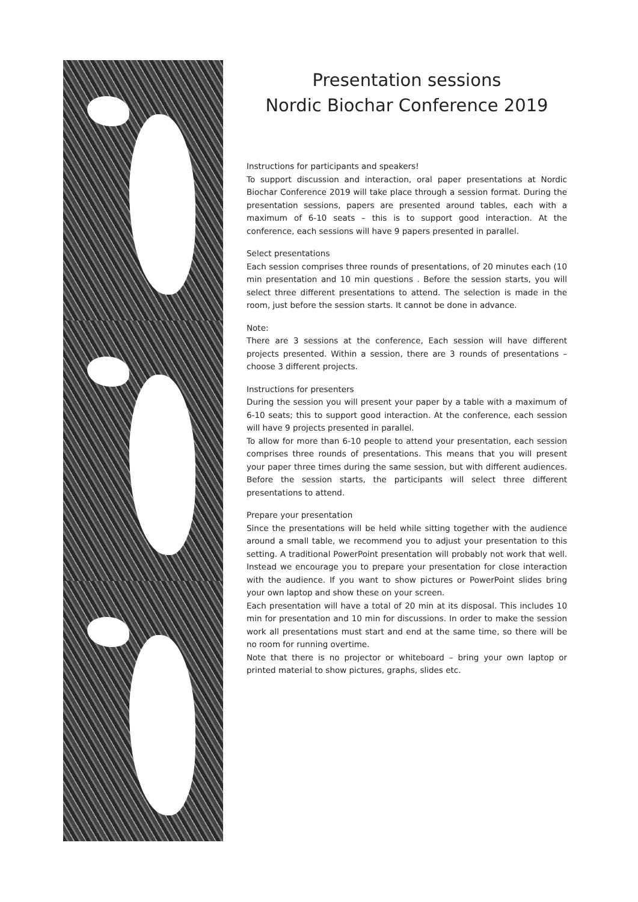Presentation sessions
Nordic Biochar Conference 2019
Instructions for participants and speakers!
To support discussion and interaction, oral paper presentations at Nordic Biochar Conference 2019 will take place through a session format. During the presentation sessions, papers are presented around tables, each with a maximum of 6-10 seats – this is to support good interaction. At the conference, each sessions will have 9 papers presented in parallel.
Select presentations
Each session comprises three rounds of presentations, of 20 minutes each (10 min presentation and 10 min questions . Before the session starts, you will select three different presentations to attend. The selection is made in the room, just before the session starts. It cannot be done in advance.
Note:
There are 3 sessions at the conference, Each session will have different projects presented. Within a session, there are 3 rounds of presentations – choose 3 different projects.
Instructions for presenters
During the session you will present your paper by a table with a maximum of 6-10 seats; this to support good interaction. At the conference, each session will have 9 projects presented in parallel.
To allow for more than 6-10 people to attend your presentation, each session comprises three rounds of presentations. This means that you will present your paper three times during the same session, but with different audiences. Before the session starts, the participants will select three different presentations to attend.
Prepare your presentation
Since the presentations will be held while sitting together with the audience around a small table, we recommend you to adjust your presentation to this setting. A traditional PowerPoint presentation will probably not work that well. Instead we encourage you to prepare your presentation for close interaction with the audience. If you want to show pictures or PowerPoint slides bring your own laptop and show these on your screen.
Each presentation will have a total of 20 min at its disposal. This includes 10 min for presentation and 10 min for discussions. In order to make the session work all presentations must start and end at the same time, so there will be no room for running overtime.
Note that there is no projector or whiteboard – bring your own laptop or printed material to show pictures, graphs, slides etc.